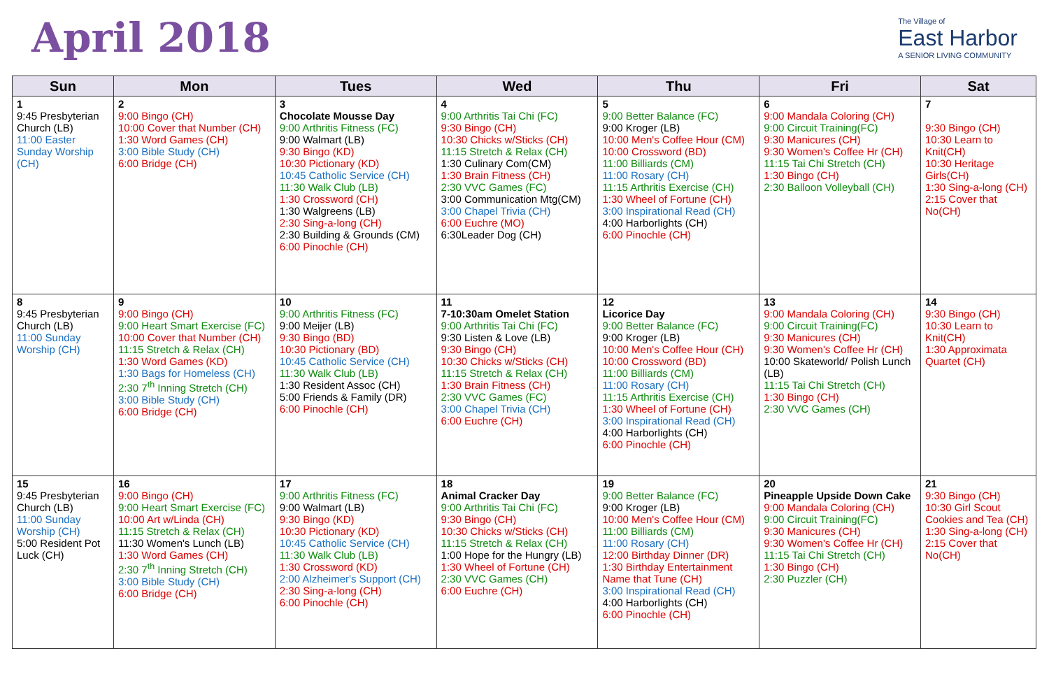April 2018
The Village of
East Harbor
A SENIOR LIVING COMMUNITY
| Sun | Mon | Tues | Wed | Thu | Fri | Sat |
| --- | --- | --- | --- | --- | --- | --- |
| 1 9:45 Presbyterian Church (LB) 11:00 Easter Sunday Worship (CH) | 2 9:00 Bingo (CH) 10:00 Cover that Number (CH) 1:30 Word Games (CH) 3:00 Bible Study (CH) 6:00 Bridge (CH) | 3 Chocolate Mousse Day 9:00 Arthritis Fitness (FC) 9:00 Walmart (LB) 9:30 Bingo (KD) 10:30 Pictionary (KD) 10:45 Catholic Service (CH) 11:30 Walk Club (LB) 1:30 Crossword (CH) 1:30 Walgreens (LB) 2:30 Sing-a-long (CH) 2:30 Building & Grounds (CM) 6:00 Pinochle (CH) | 4 9:00 Arthritis Tai Chi (FC) 9:30 Bingo (CH) 10:30 Chicks w/Sticks (CH) 11:15 Stretch & Relax (CH) 1:30 Culinary Com(CM) 1:30 Brain Fitness (CH) 2:30 VVC Games (FC) 3:00 Communication Mtg(CM) 3:00 Chapel Trivia (CH) 6:00 Euchre (MO) 6:30Leader Dog (CH) | 5 9:00 Better Balance (FC) 9:00 Kroger (LB) 10:00 Men's Coffee Hour (CM) 10:00 Crossword (BD) 11:00 Billiards (CM) 11:00 Rosary (CH) 11:15 Arthritis Exercise (CH) 1:30 Wheel of Fortune (CH) 3:00 Inspirational Read (CH) 4:00 Harborlights (CH) 6:00 Pinochle (CH) | 6 9:00 Mandala Coloring (CH) 9:00 Circuit Training(FC) 9:30 Manicures (CH) 9:30 Women's Coffee Hr (CH) 11:15 Tai Chi Stretch (CH) 1:30 Bingo (CH) 2:30 Balloon Volleyball (CH) | 7 9:30 Bingo (CH) 10:30 Learn to Knit(CH) 10:30 Heritage Girls(CH) 1:30 Sing-a-long (CH) 2:15 Cover that No(CH) |
| 8 9:45 Presbyterian Church (LB) 11:00 Sunday Worship (CH) | 9 9:00 Bingo (CH) 9:00 Heart Smart Exercise (FC) 10:00 Cover that Number (CH) 11:15 Stretch & Relax (CH) 1:30 Word Games (KD) 1:30 Bags for Homeless (CH) 2:30 7<sup>th</sup> Inning Stretch (CH) 3:00 Bible Study (CH) 6:00 Bridge (CH) | 10 9:00 Arthritis Fitness (FC) 9:00 Meijer (LB) 9:30 Bingo (BD) 10:30 Pictionary (BD) 10:45 Catholic Service (CH) 11:30 Walk Club (LB) 1:30 Resident Assoc (CH) 5:00 Friends & Family (DR) 6:00 Pinochle (CH) | 11 7-10:30am Omelet Station 9:00 Arthritis Tai Chi (FC) 9:30 Listen & Love (LB) 9:30 Bingo (CH) 10:30 Chicks w/Sticks (CH) 11:15 Stretch & Relax (CH) 1:30 Brain Fitness (CH) 2:30 VVC Games (FC) 3:00 Chapel Trivia (CH) 6:00 Euchre (CH) | 12 Licorice Day 9:00 Better Balance (FC) 9:00 Kroger (LB) 10:00 Men's Coffee Hour (CH) 10:00 Crossword (BD) 11:00 Billiards (CM) 11:00 Rosary (CH) 11:15 Arthritis Exercise (CH) 1:30 Wheel of Fortune (CH) 3:00 Inspirational Read (CH) 4:00 Harborlights (CH) 6:00 Pinochle (CH) | 13 9:00 Mandala Coloring (CH) 9:00 Circuit Training(FC) 9:30 Manicures (CH) 9:30 Women's Coffee Hr (CH) 10:00 Skateworld/ Polish Lunch (LB) 11:15 Tai Chi Stretch (CH) 1:30 Bingo (CH) 2:30 VVC Games (CH) | 14 9:30 Bingo (CH) 10:30 Learn to Knit(CH) 1:30 Approximata Quartet (CH) |
| 15 9:45 Presbyterian Church (LB) 11:00 Sunday Worship (CH) 5:00 Resident Pot Luck (CH) | 16 9:00 Bingo (CH) 9:00 Heart Smart Exercise (FC) 10:00 Art w/Linda (CH) 11:15 Stretch & Relax (CH) 11:30 Women's Lunch (LB) 1:30 Word Games (CH) 2:30 7<sup>th</sup> Inning Stretch (CH) 3:00 Bible Study (CH) 6:00 Bridge (CH) | 17 9:00 Arthritis Fitness (FC) 9:00 Walmart (LB) 9:30 Bingo (KD) 10:30 Pictionary (KD) 10:45 Catholic Service (CH) 11:30 Walk Club (LB) 1:30 Crossword (KD) 2:00 Alzheimer's Support (CH) 2:30 Sing-a-long (CH) 6:00 Pinochle (CH) | 18 Animal Cracker Day 9:00 Arthritis Tai Chi (FC) 9:30 Bingo (CH) 10:30 Chicks w/Sticks (CH) 11:15 Stretch & Relax (CH) 1:00 Hope for the Hungry (LB) 1:30 Wheel of Fortune (CH) 2:30 VVC Games (CH) 6:00 Euchre (CH) | 19 9:00 Better Balance (FC) 9:00 Kroger (LB) 10:00 Men's Coffee Hour (CM) 11:00 Billiards (CM) 11:00 Rosary (CH) 12:00 Birthday Dinner (DR) 1:30 Birthday Entertainment Name that Tune (CH) 3:00 Inspirational Read (CH) 4:00 Harborlights (CH) 6:00 Pinochle (CH) | 20 Pineapple Upside Down Cake 9:00 Mandala Coloring (CH) 9:00 Circuit Training(FC) 9:30 Manicures (CH) 9:30 Women's Coffee Hr (CH) 11:15 Tai Chi Stretch (CH) 1:30 Bingo (CH) 2:30 Puzzler (CH) | 21 9:30 Bingo (CH) 10:30 Girl Scout Cookies and Tea (CH) 1:30 Sing-a-long (CH) 2:15 Cover that No(CH) |